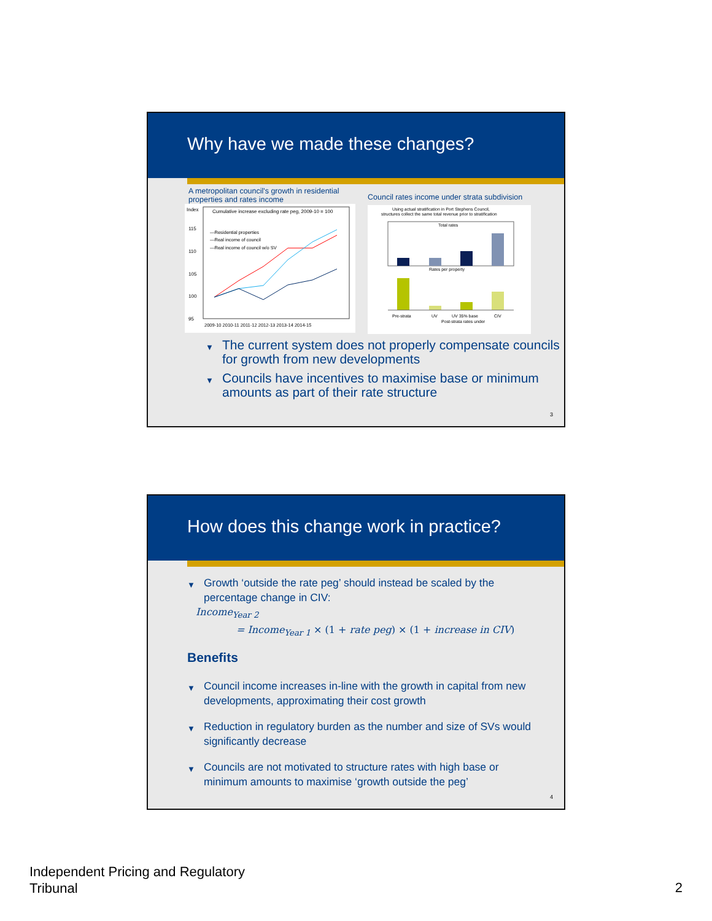Why have we made these changes?
A metropolitan council's growth in residential properties and rates income
Index
Cumulative increase excluding rate peg, 2009-10 = 100
115
110
105
100
95
—Residential properties
—Real income of council
—Real income of council w/o SV
2009-10 2010-11 2011-12 2012-13 2013-14 2014-15
Council rates income under strata subdivision
Using actual stratification in Port Stephens Council,
structures collect the same total revenue prior to stratification
Total rates
Rates per property
Pre-strata
UV
UV 35% base
CIV
Post-strata rates under
▼ The current system does not properly compensate councils for growth from new developments
▼ Councils have incentives to maximise base or minimum amounts as part of their rate structure
3
How does this change work in practice?
▼ Growth ‘outside the rate peg’ should instead be scaled by the percentage change in CIV:
Income<sub>Year 2</sub>
= Income<sub>Year 1</sub> × (1 + rate peg) × (1 + increase in CIV)
Benefits
▼ Council income increases in-line with the growth in capital from new developments, approximating their cost growth
▼ Reduction in regulatory burden as the number and size of SVs would significantly decrease
▼ Councils are not motivated to structure rates with high base or minimum amounts to maximise ‘growth outside the peg’
4
Independent Pricing and Regulatory
Tribunal
2